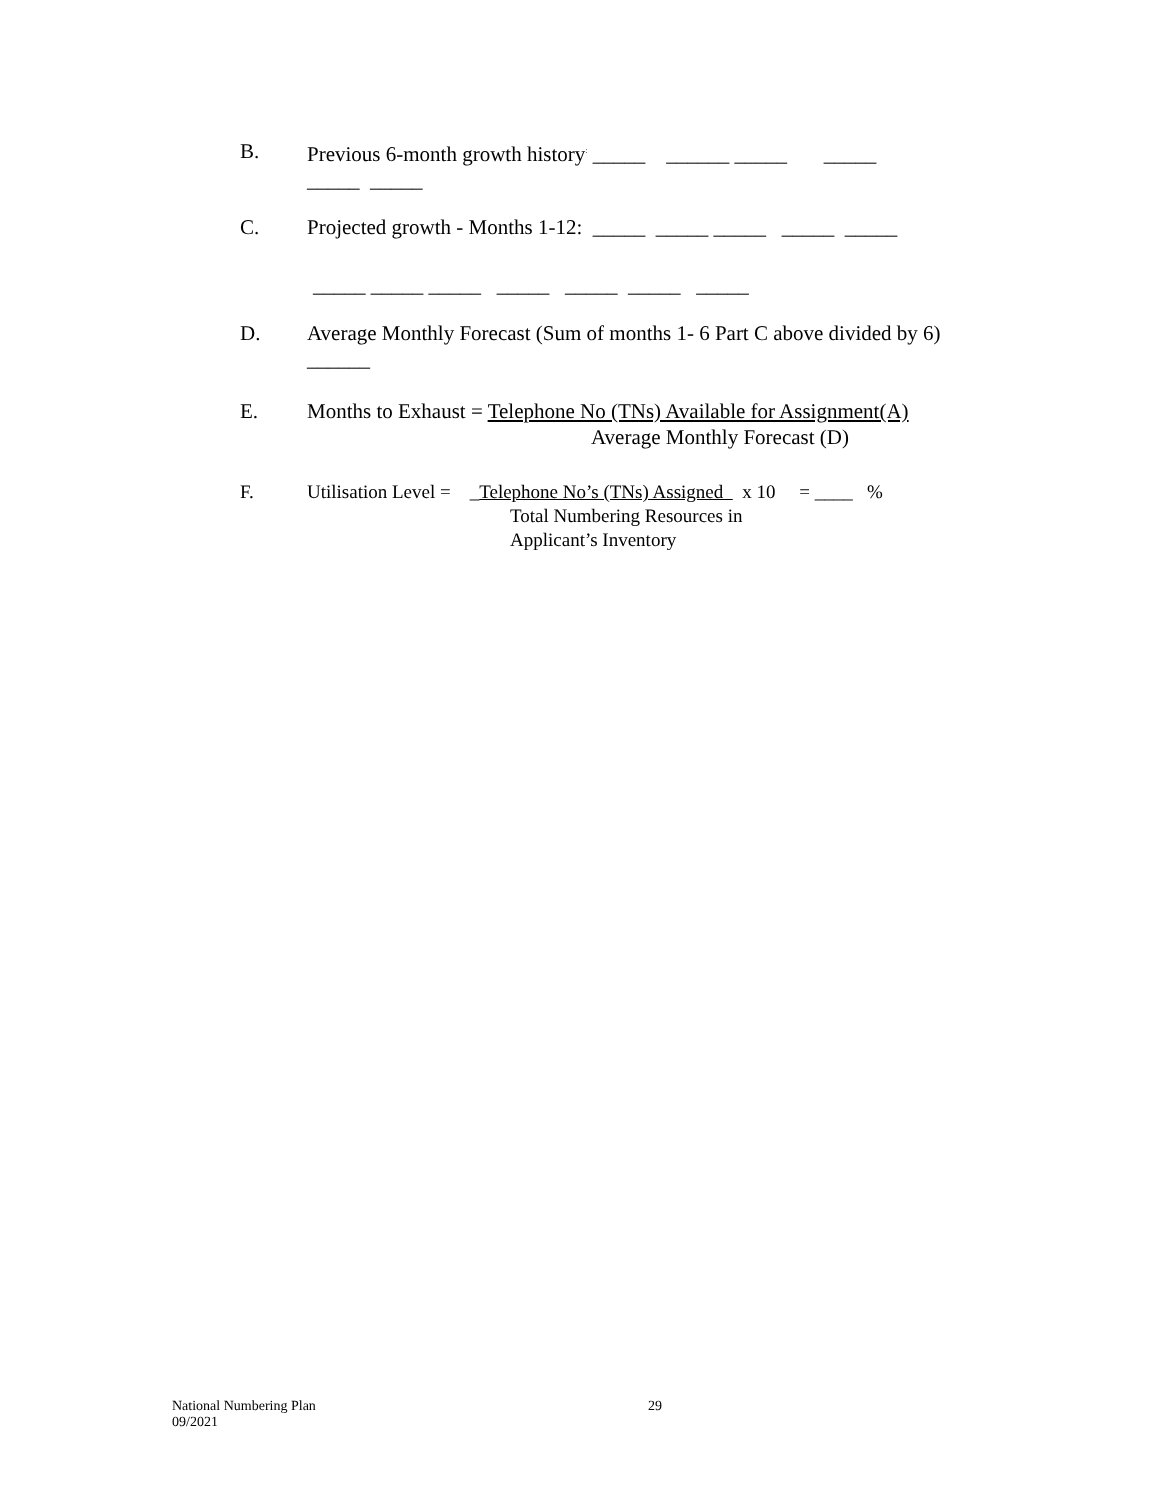B. Previous 6-month growth history<sup>:</sup> _____ ______ _____ _____
_____ _____
C. Projected growth - Months 1-12: _____ _____ _____ _____ _____
_____ _____ _____ _____ _____ _____ _____
D. Average Monthly Forecast (Sum of months 1- 6 Part C above divided by 6) ______
E. Months to Exhaust = Telephone No (TNs) Available for Assignment(A)
Average Monthly Forecast (D)
F. Utilisation Level = _Telephone No’s (TNs) Assigned x 10 = ____ %
Total Numbering Resources in
Applicant’s Inventory
National Numbering Plan 29
09/2021